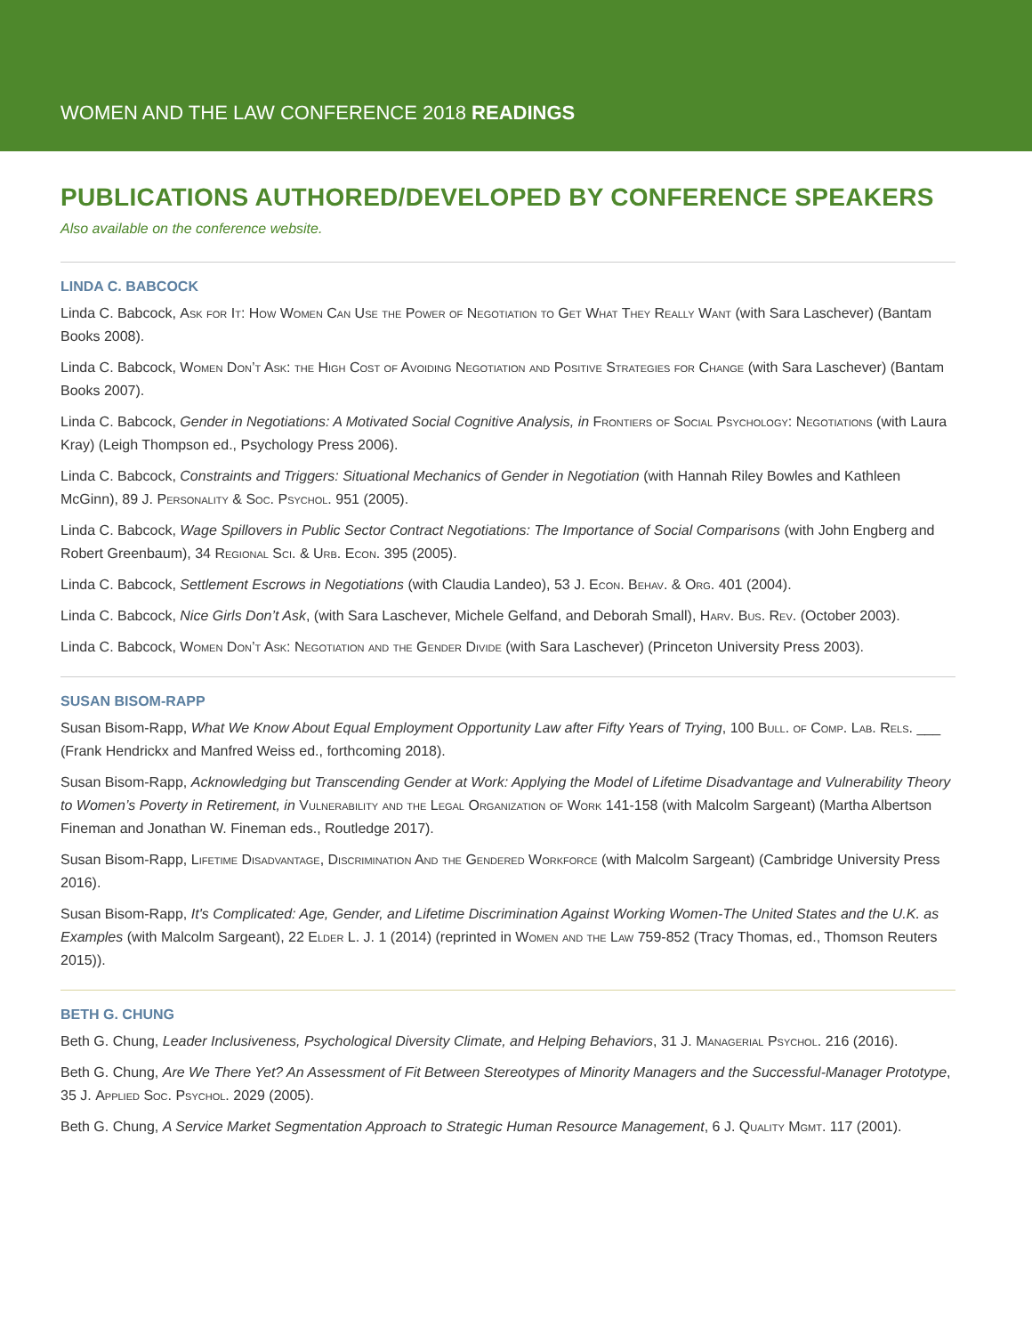WOMEN AND THE LAW CONFERENCE 2018 READINGS
PUBLICATIONS AUTHORED/DEVELOPED BY CONFERENCE SPEAKERS
Also available on the conference website.
LINDA C. BABCOCK
Linda C. Babcock, Ask for It: How Women Can Use the Power of Negotiation to Get What They Really Want (with Sara Laschever) (Bantam Books 2008).
Linda C. Babcock, Women Don’t Ask: the High Cost of Avoiding Negotiation and Positive Strategies for Change (with Sara Laschever) (Bantam Books 2007).
Linda C. Babcock, Gender in Negotiations: A Motivated Social Cognitive Analysis, in Frontiers of Social Psychology: Negotiations (with Laura Kray) (Leigh Thompson ed., Psychology Press 2006).
Linda C. Babcock, Constraints and Triggers: Situational Mechanics of Gender in Negotiation (with Hannah Riley Bowles and Kathleen McGinn), 89 J. Personality & Soc. Psychol. 951 (2005).
Linda C. Babcock, Wage Spillovers in Public Sector Contract Negotiations: The Importance of Social Comparisons (with John Engberg and Robert Greenbaum), 34 Regional Sci. & Urb. Econ. 395 (2005).
Linda C. Babcock, Settlement Escrows in Negotiations (with Claudia Landeo), 53 J. Econ. Behav. & Org. 401 (2004).
Linda C. Babcock, Nice Girls Don’t Ask, (with Sara Laschever, Michele Gelfand, and Deborah Small), Harv. Bus. Rev. (October 2003).
Linda C. Babcock, Women Don’t Ask: Negotiation and the Gender Divide (with Sara Laschever) (Princeton University Press 2003).
SUSAN BISOM-RAPP
Susan Bisom-Rapp, What We Know About Equal Employment Opportunity Law after Fifty Years of Trying, 100 Bull. of Comp. Lab. Rels. ___ (Frank Hendrickx and Manfred Weiss ed., forthcoming 2018).
Susan Bisom-Rapp, Acknowledging but Transcending Gender at Work: Applying the Model of Lifetime Disadvantage and Vulnerability Theory to Women’s Poverty in Retirement, in Vulnerability and the Legal Organization of Work 141-158 (with Malcolm Sargeant) (Martha Albertson Fineman and Jonathan W. Fineman eds., Routledge 2017).
Susan Bisom-Rapp, Lifetime Disadvantage, Discrimination And the Gendered Workforce (with Malcolm Sargeant) (Cambridge University Press 2016).
Susan Bisom-Rapp, It's Complicated: Age, Gender, and Lifetime Discrimination Against Working Women-The United States and the U.K. as Examples (with Malcolm Sargeant), 22 Elder L. J. 1 (2014) (reprinted in Women and the Law 759-852 (Tracy Thomas, ed., Thomson Reuters 2015)).
BETH G. CHUNG
Beth G. Chung, Leader Inclusiveness, Psychological Diversity Climate, and Helping Behaviors, 31 J. Managerial Psychol. 216 (2016).
Beth G. Chung, Are We There Yet? An Assessment of Fit Between Stereotypes of Minority Managers and the Successful-Manager Prototype, 35 J. Applied Soc. Psychol. 2029 (2005).
Beth G. Chung, A Service Market Segmentation Approach to Strategic Human Resource Management, 6 J. Quality Mgmt. 117 (2001).